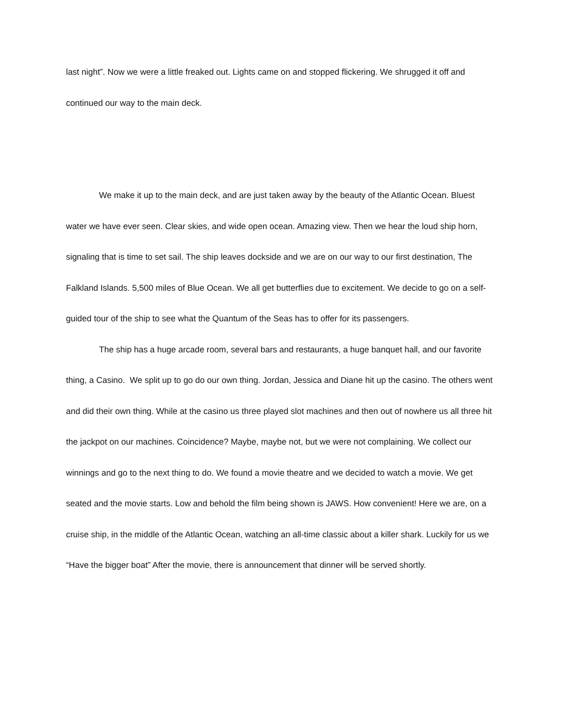last night”. Now we were a little freaked out. Lights came on and stopped flickering. We shrugged it off and continued our way to the main deck.
We make it up to the main deck, and are just taken away by the beauty of the Atlantic Ocean. Bluest water we have ever seen. Clear skies, and wide open ocean. Amazing view. Then we hear the loud ship horn, signaling that is time to set sail. The ship leaves dockside and we are on our way to our first destination, The Falkland Islands. 5,500 miles of Blue Ocean. We all get butterflies due to excitement. We decide to go on a self-guided tour of the ship to see what the Quantum of the Seas has to offer for its passengers.
The ship has a huge arcade room, several bars and restaurants, a huge banquet hall, and our favorite thing, a Casino. We split up to go do our own thing. Jordan, Jessica and Diane hit up the casino. The others went and did their own thing. While at the casino us three played slot machines and then out of nowhere us all three hit the jackpot on our machines. Coincidence? Maybe, maybe not, but we were not complaining. We collect our winnings and go to the next thing to do. We found a movie theatre and we decided to watch a movie. We get seated and the movie starts. Low and behold the film being shown is JAWS. How convenient! Here we are, on a cruise ship, in the middle of the Atlantic Ocean, watching an all-time classic about a killer shark. Luckily for us we “Have the bigger boat” After the movie, there is announcement that dinner will be served shortly.